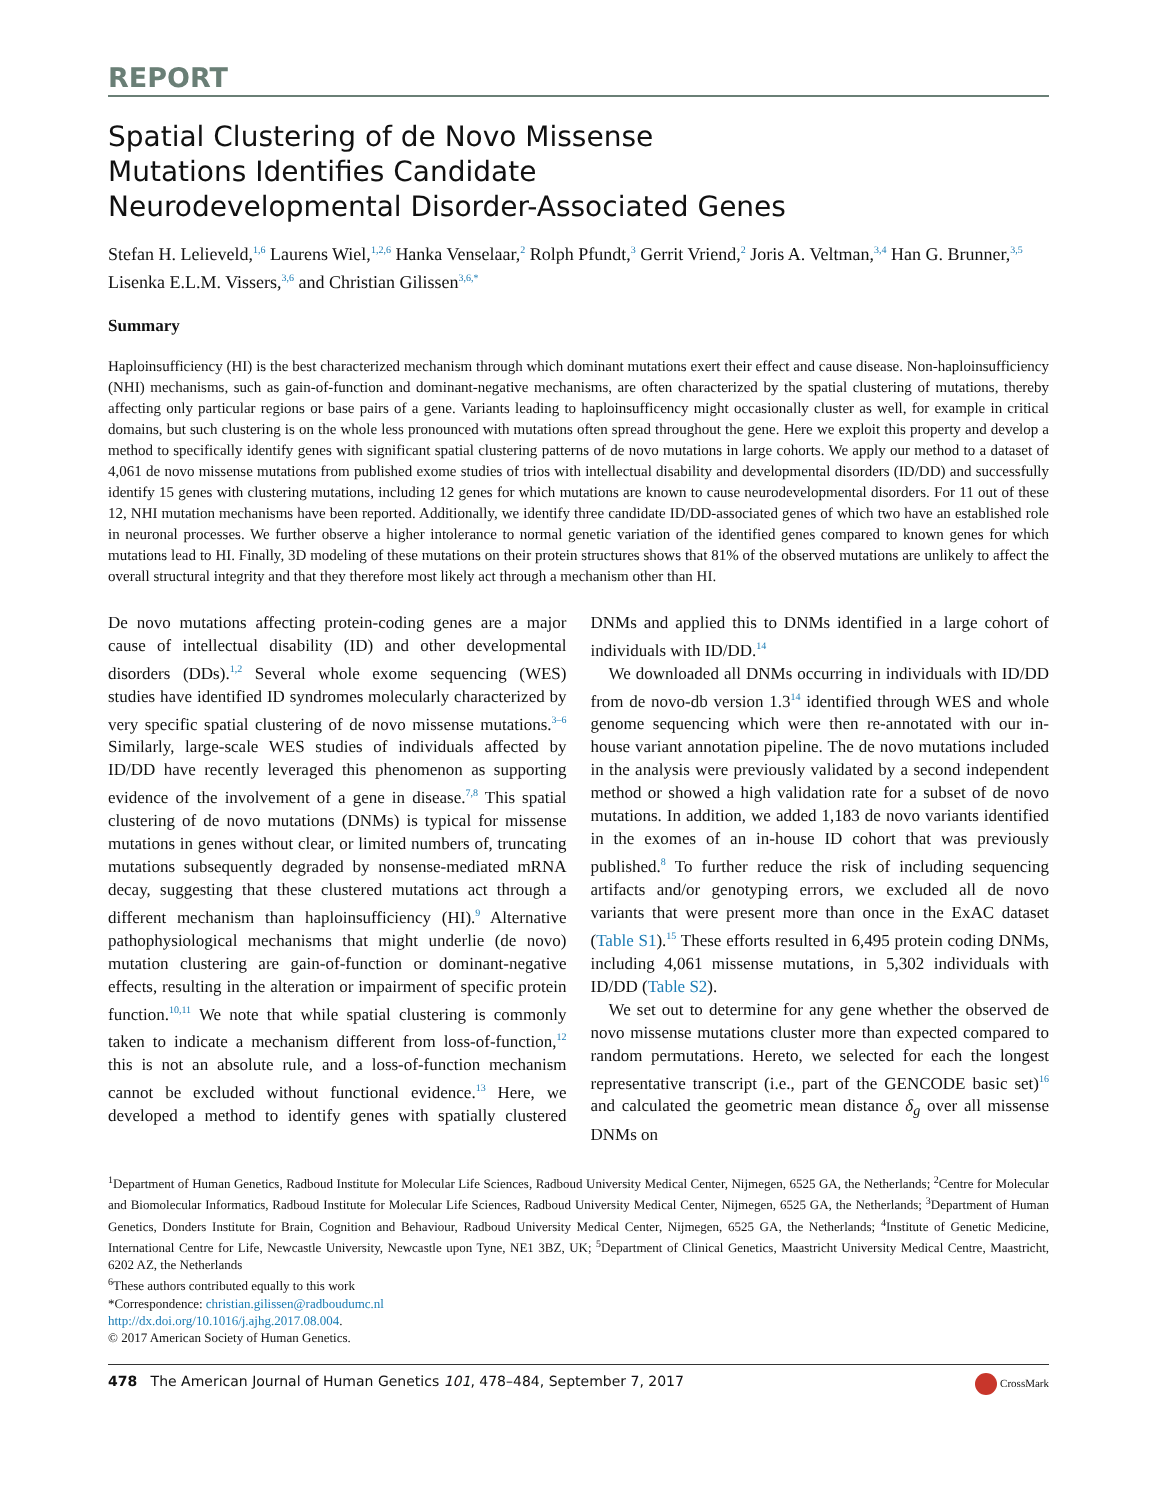REPORT
Spatial Clustering of de Novo Missense
Mutations Identifies Candidate
Neurodevelopmental Disorder-Associated Genes
Stefan H. Lelieveld,<sup>1,6</sup> Laurens Wiel,<sup>1,2,6</sup> Hanka Venselaar,<sup>2</sup> Rolph Pfundt,<sup>3</sup> Gerrit Vriend,<sup>2</sup> Joris A. Veltman,<sup>3,4</sup> Han G. Brunner,<sup>3,5</sup> Lisenka E.L.M. Vissers,<sup>3,6</sup> and Christian Gilissen<sup>3,6,*</sup>
Summary
Haploinsufficiency (HI) is the best characterized mechanism through which dominant mutations exert their effect and cause disease. Non-haploinsufficiency (NHI) mechanisms, such as gain-of-function and dominant-negative mechanisms, are often characterized by the spatial clustering of mutations, thereby affecting only particular regions or base pairs of a gene. Variants leading to haploinsufficency might occasionally cluster as well, for example in critical domains, but such clustering is on the whole less pronounced with mutations often spread throughout the gene. Here we exploit this property and develop a method to specifically identify genes with significant spatial clustering patterns of de novo mutations in large cohorts. We apply our method to a dataset of 4,061 de novo missense mutations from published exome studies of trios with intellectual disability and developmental disorders (ID/DD) and successfully identify 15 genes with clustering mutations, including 12 genes for which mutations are known to cause neurodevelopmental disorders. For 11 out of these 12, NHI mutation mechanisms have been reported. Additionally, we identify three candidate ID/DD-associated genes of which two have an established role in neuronal processes. We further observe a higher intolerance to normal genetic variation of the identified genes compared to known genes for which mutations lead to HI. Finally, 3D modeling of these mutations on their protein structures shows that 81% of the observed mutations are unlikely to affect the overall structural integrity and that they therefore most likely act through a mechanism other than HI.
De novo mutations affecting protein-coding genes are a major cause of intellectual disability (ID) and other developmental disorders (DDs).<sup>1,2</sup> Several whole exome sequencing (WES) studies have identified ID syndromes molecularly characterized by very specific spatial clustering of de novo missense mutations.<sup>3–6</sup> Similarly, large-scale WES studies of individuals affected by ID/DD have recently leveraged this phenomenon as supporting evidence of the involvement of a gene in disease.<sup>7,8</sup> This spatial clustering of de novo mutations (DNMs) is typical for missense mutations in genes without clear, or limited numbers of, truncating mutations subsequently degraded by nonsense-mediated mRNA decay, suggesting that these clustered mutations act through a different mechanism than haploinsufficiency (HI).<sup>9</sup> Alternative pathophysiological mechanisms that might underlie (de novo) mutation clustering are gain-of-function or dominant-negative effects, resulting in the alteration or impairment of specific protein function.<sup>10,11</sup> We note that while spatial clustering is commonly taken to indicate a mechanism different from loss-of-function,<sup>12</sup> this is not an absolute rule, and a loss-of-function mechanism cannot be excluded without functional evidence.<sup>13</sup> Here, we developed a method to identify genes with spatially clustered DNMs and applied this to DNMs identified in a large cohort of individuals with ID/DD.<sup>14</sup>
We downloaded all DNMs occurring in individuals with ID/DD from de novo-db version 1.3<sup>14</sup> identified through WES and whole genome sequencing which were then re-annotated with our in-house variant annotation pipeline. The de novo mutations included in the analysis were previously validated by a second independent method or showed a high validation rate for a subset of de novo mutations. In addition, we added 1,183 de novo variants identified in the exomes of an in-house ID cohort that was previously published.<sup>8</sup> To further reduce the risk of including sequencing artifacts and/or genotyping errors, we excluded all de novo variants that were present more than once in the ExAC dataset (Table S1).<sup>15</sup> These efforts resulted in 6,495 protein coding DNMs, including 4,061 missense mutations, in 5,302 individuals with ID/DD (Table S2).
We set out to determine for any gene whether the observed de novo missense mutations cluster more than expected compared to random permutations. Hereto, we selected for each the longest representative transcript (i.e., part of the GENCODE basic set)<sup>16</sup> and calculated the geometric mean distance δ<sub>g</sub> over all missense DNMs on
<sup>1</sup> Department of Human Genetics, Radboud Institute for Molecular Life Sciences, Radboud University Medical Center, Nijmegen, 6525 GA, the Netherlands; <sup>2</sup>Centre for Molecular and Biomolecular Informatics, Radboud Institute for Molecular Life Sciences, Radboud University Medical Center, Nijmegen, 6525 GA, the Netherlands; <sup>3</sup>Department of Human Genetics, Donders Institute for Brain, Cognition and Behaviour, Radboud University Medical Center, Nijmegen, 6525 GA, the Netherlands; <sup>4</sup>Institute of Genetic Medicine, International Centre for Life, Newcastle University, Newcastle upon Tyne, NE1 3BZ, UK; <sup>5</sup>Department of Clinical Genetics, Maastricht University Medical Centre, Maastricht, 6202 AZ, the Netherlands
<sup>6</sup> These authors contributed equally to this work
*Correspondence: christian.gilissen@radboudumc.nl
http://dx.doi.org/10.1016/j.ajhg.2017.08.004.
© 2017 American Society of Human Genetics.
478 The American Journal of Human Genetics 101, 478–484, September 7, 2017 CrossMark